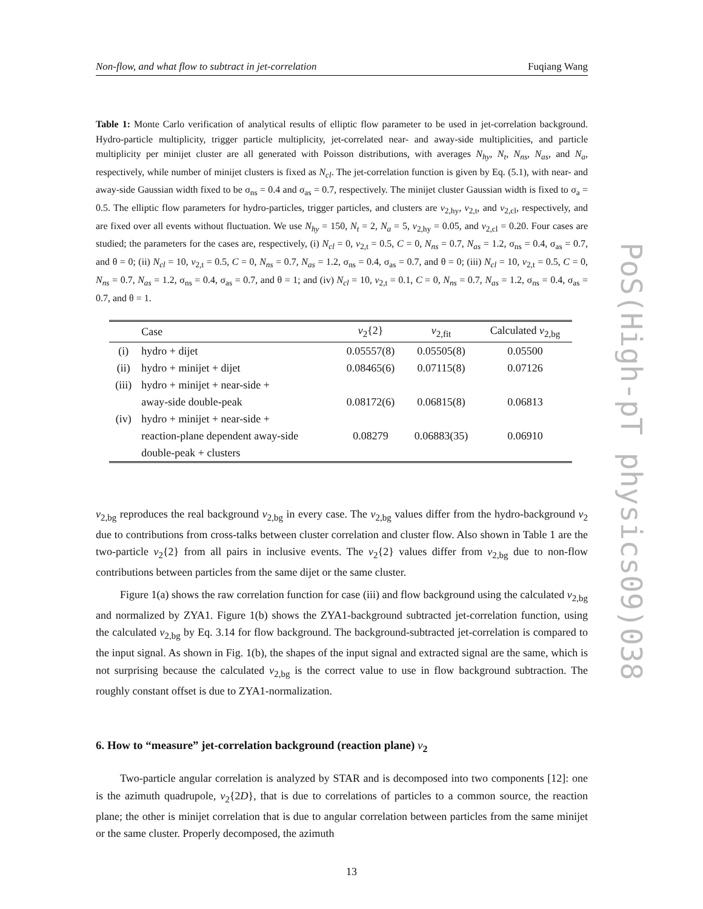Non-flow, and what flow to subtract in jet-correlation Fuqiang Wang
Table 1: Monte Carlo verification of analytical results of elliptic flow parameter to be used in jet-correlation background. Hydro-particle multiplicity, trigger particle multiplicity, jet-correlated near- and away-side multiplicities, and particle multiplicity per minijet cluster are all generated with Poisson distributions, with averages N<sub>hy</sub>, N<sub>t</sub>, N<sub>ns</sub>, N<sub>as</sub>, and N<sub>a</sub>, respectively, while number of minijet clusters is fixed as N<sub>cl</sub>. The jet-correlation function is given by Eq. (5.1), with near- and away-side Gaussian width fixed to be σ<sub>ns</sub> = 0.4 and σ<sub>as</sub> = 0.7, respectively. The minijet cluster Gaussian width is fixed to σ<sub>a</sub> = 0.5. The elliptic flow parameters for hydro-particles, trigger particles, and clusters are v<sub>2,hy</sub>, v<sub>2,t</sub>, and v<sub>2,cl</sub>, respectively, and are fixed over all events without fluctuation. We use N<sub>hy</sub> = 150, N<sub>t</sub> = 2, N<sub>a</sub> = 5, v<sub>2,hy</sub> = 0.05, and v<sub>2,cl</sub> = 0.20. Four cases are studied; the parameters for the cases are, respectively, (i) N<sub>cl</sub> = 0, v<sub>2,t</sub> = 0.5, C = 0, N<sub>ns</sub> = 0.7, N<sub>as</sub> = 1.2, σ<sub>ns</sub> = 0.4, σ<sub>as</sub> = 0.7, and θ = 0; (ii) N<sub>cl</sub> = 10, v<sub>2,t</sub> = 0.5, C = 0, N<sub>ns</sub> = 0.7, N<sub>as</sub> = 1.2, σ<sub>ns</sub> = 0.4, σ<sub>as</sub> = 0.7, and θ = 0; (iii) N<sub>cl</sub> = 10, v<sub>2,t</sub> = 0.5, C = 0, N<sub>ns</sub> = 0.7, N<sub>as</sub> = 1.2, σ<sub>ns</sub> = 0.4, σ<sub>as</sub> = 0.7, and θ = 1; and (iv) N<sub>cl</sub> = 10, v<sub>2,t</sub> = 0.1, C = 0, N<sub>ns</sub> = 0.7, N<sub>as</sub> = 1.2, σ<sub>ns</sub> = 0.4, σ<sub>as</sub> = 0.7, and θ = 1.
| | Case | v<sub>2</sub>{2} | v<sub>2,fit</sub> | Calculated v<sub>2,bg</sub> |
| --- | --- | --- | --- | --- |
| (i) | hydro + dijet | 0.05557(8) | 0.05505(8) | 0.05500 |
| (ii) | hydro + minijet + dijet | 0.08465(6) | 0.07115(8) | 0.07126 |
| (iii) | hydro + minijet + near-side + | | | |
| | away-side double-peak | 0.08172(6) | 0.06815(8) | 0.06813 |
| (iv) | hydro + minijet + near-side + | | | |
| | reaction-plane dependent away-side | 0.08279 | 0.06883(35) | 0.06910 |
| | double-peak + clusters | | | |
v<sub>2,bg</sub> reproduces the real background v<sub>2,bg</sub> in every case. The v<sub>2,bg</sub> values differ from the hydro-background v<sub>2</sub> due to contributions from cross-talks between cluster correlation and cluster flow. Also shown in Table 1 are the two-particle v<sub>2</sub>{2} from all pairs in inclusive events. The v<sub>2</sub>{2} values differ from v<sub>2,bg</sub> due to non-flow contributions between particles from the same dijet or the same cluster.
Figure 1(a) shows the raw correlation function for case (iii) and flow background using the calculated v<sub>2,bg</sub> and normalized by ZYA1. Figure 1(b) shows the ZYA1-background subtracted jet-correlation function, using the calculated v<sub>2,bg</sub> by Eq. 3.14 for flow background. The background-subtracted jet-correlation is compared to the input signal. As shown in Fig. 1(b), the shapes of the input signal and extracted signal are the same, which is not surprising because the calculated v<sub>2,bg</sub> is the correct value to use in flow background subtraction. The roughly constant offset is due to ZYA1-normalization.
6. How to “measure” jet-correlation background (reaction plane) v<sub>2</sub>
Two-particle angular correlation is analyzed by STAR and is decomposed into two components [12]: one is the azimuth quadrupole, v<sub>2</sub>{2D}, that is due to correlations of particles to a common source, the reaction plane; the other is minijet correlation that is due to angular correlation between particles from the same minijet or the same cluster. Properly decomposed, the azimuth
13
PoS(High-pT physics09)038